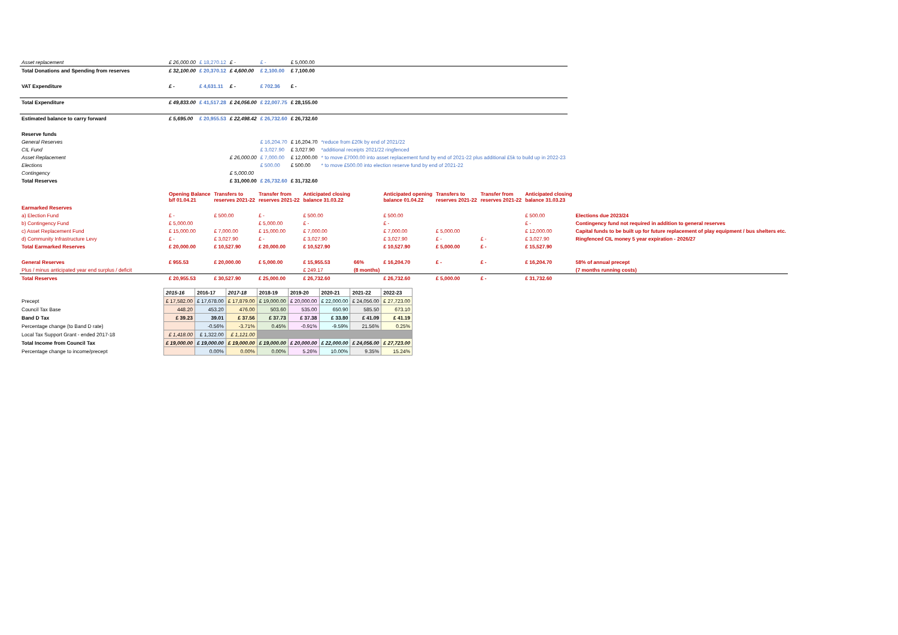| Asset replacement | £ 26,000.00 | £ 18,270.12 | £ - | £ - | £ 5,000.00 | |
| Total Donations and Spending from reserves | £ 32,100.00 | £ 20,370.12 | £ 4,600.00 | £ 2,100.00 | £ 7,100.00 | |
| VAT Expenditure | £ - | £ 4,631.11 | £ - | £ 702.36 | £ - | |
| Total Expenditure | £ 49,833.00 | £ 41,517.28 | £ 24,056.00 | £ 22,007.75 | £ 28,155.00 | |
| Estimated balance to carry forward | £ 5,695.00 | £ 20,955.53 | £ 22,498.42 | £ 26,732.60 | £ 26,732.60 | |
| Reserve funds | | | | | | |
| General Reserves | | | | £ 16,204.70 | £ 16,204.70 | *reduce from £20k by end of 2021/22 |
| CIL Fund | | | | £ 3,027.90 | £ 3,027.90 | *additional receipts 2021/22 ringfenced |
| Asset Replacement | | | £ 26,000.00 | £ 7,000.00 | £ 12,000.00 | * to move £7000.00 into asset replacement fund by end of 2021-22 plus additional £5k to build up in 2022-23 |
| Elections | | | | £ 500.00 | £ 500.00 | * to move £500.00 into election reserve fund by end of 2021-22 |
| Contingency | | | £ 5,000.00 | | | |
| Total Reserves | | | £ 31,000.00 | £ 26,732.60 | £ 31,732.60 | |
| | Opening Balance b/f 01.04.21 | Transfers to reserves 2021-22 | Transfer from reserves 2021-22 | Anticipated closing balance 31.03.22 | | Anticipated opening balance 01.04.22 | Transfers to reserves 2021-22 | Transfer from reserves 2021-22 | Anticipated closing balance 31.03.23 | |
| Earmarked Reserves | | | | | | | | | | |
| a) Election Fund | £ - | £ 500.00 | £ - | £ 500.00 | | £ 500.00 | | | £ 500.00 | Elections due 2023/24 |
| b) Contingency Fund | £ 5,000.00 | | £ 5,000.00 | £ - | | £ - | | | £ - | Contingency fund not required in addition to general reserves |
| c) Asset Replacement Fund | £ 15,000.00 | £ 7,000.00 | £ 15,000.00 | £ 7,000.00 | | £ 7,000.00 | £ 5,000.00 | | £ 12,000.00 | Capital funds to be built up for future replacement of play equipment / bus shelters etc. |
| d) Community Infrastructure Levy | £ - | £ 3,027.90 | £ - | £ 3,027.90 | | £ 3,027.90 | £ - | £ - | £ 3,027.90 | Ringfenced CIL money 5 year expiration - 2026/27 |
| Total Earmarked Reserves | £ 20,000.00 | £ 10,527.90 | £ 20,000.00 | £ 10,527.90 | | £ 10,527.90 | £ 5,000.00 | £ - | £ 15,527.90 | |
| General Reserves | £ 955.53 | £ 20,000.00 | £ 5,000.00 | £ 15,955.53 | 66% | £ 16,204.70 | £ - | £ - | £ 16,204.70 | 58% of annual precept |
| Plus / minus anticipated year end surplus / deficit | | | | £ 249.17 | (8 months) | | | | | (7 months running costs) |
| Total Reserves | £ 20,955.53 | £ 30,527.90 | £ 25,000.00 | £ 26,732.60 | | £ 26,732.60 | £ 5,000.00 | £ - | £ 31,732.60 | |
| | 2015-16 | 2016-17 | 2017-18 | 2018-19 | 2019-20 | 2020-21 | 2021-22 | 2022-23 |
| Precept | £ 17,582.00 | £ 17,678.00 | £ 17,879.00 | £ 19,000.00 | £ 20,000.00 | £ 22,000.00 | £ 24,056.00 | £ 27,723.00 |
| Council Tax Base | 448.20 | 453.20 | 476.00 | 503.60 | 535.00 | 650.90 | 585.50 | 673.10 |
| Band D Tax | £ 39.23 | 39.01 | £ 37.56 | £ 37.73 | £ 37.38 | £ 33.80 | £ 41.09 | £ 41.19 |
| Percentage change (to Band D rate) | | -0.56% | -3.71% | 0.45% | -0.91% | -9.59% | 21.56% | 0.25% |
| Local Tax Support Grant - ended 2017-18 | £ 1,418.00 | £ 1,322.00 | £ 1,121.00 | | | | | |
| Total Income from Council Tax | £ 19,000.00 | £ 19,000.00 | £ 19,000.00 | £ 19,000.00 | £ 20,000.00 | £ 22,000.00 | £ 24,056.00 | £ 27,723.00 |
| Percentage change to income/precept | | 0.00% | 0.00% | 0.00% | 5.26% | 10.00% | 9.35% | 15.24% |